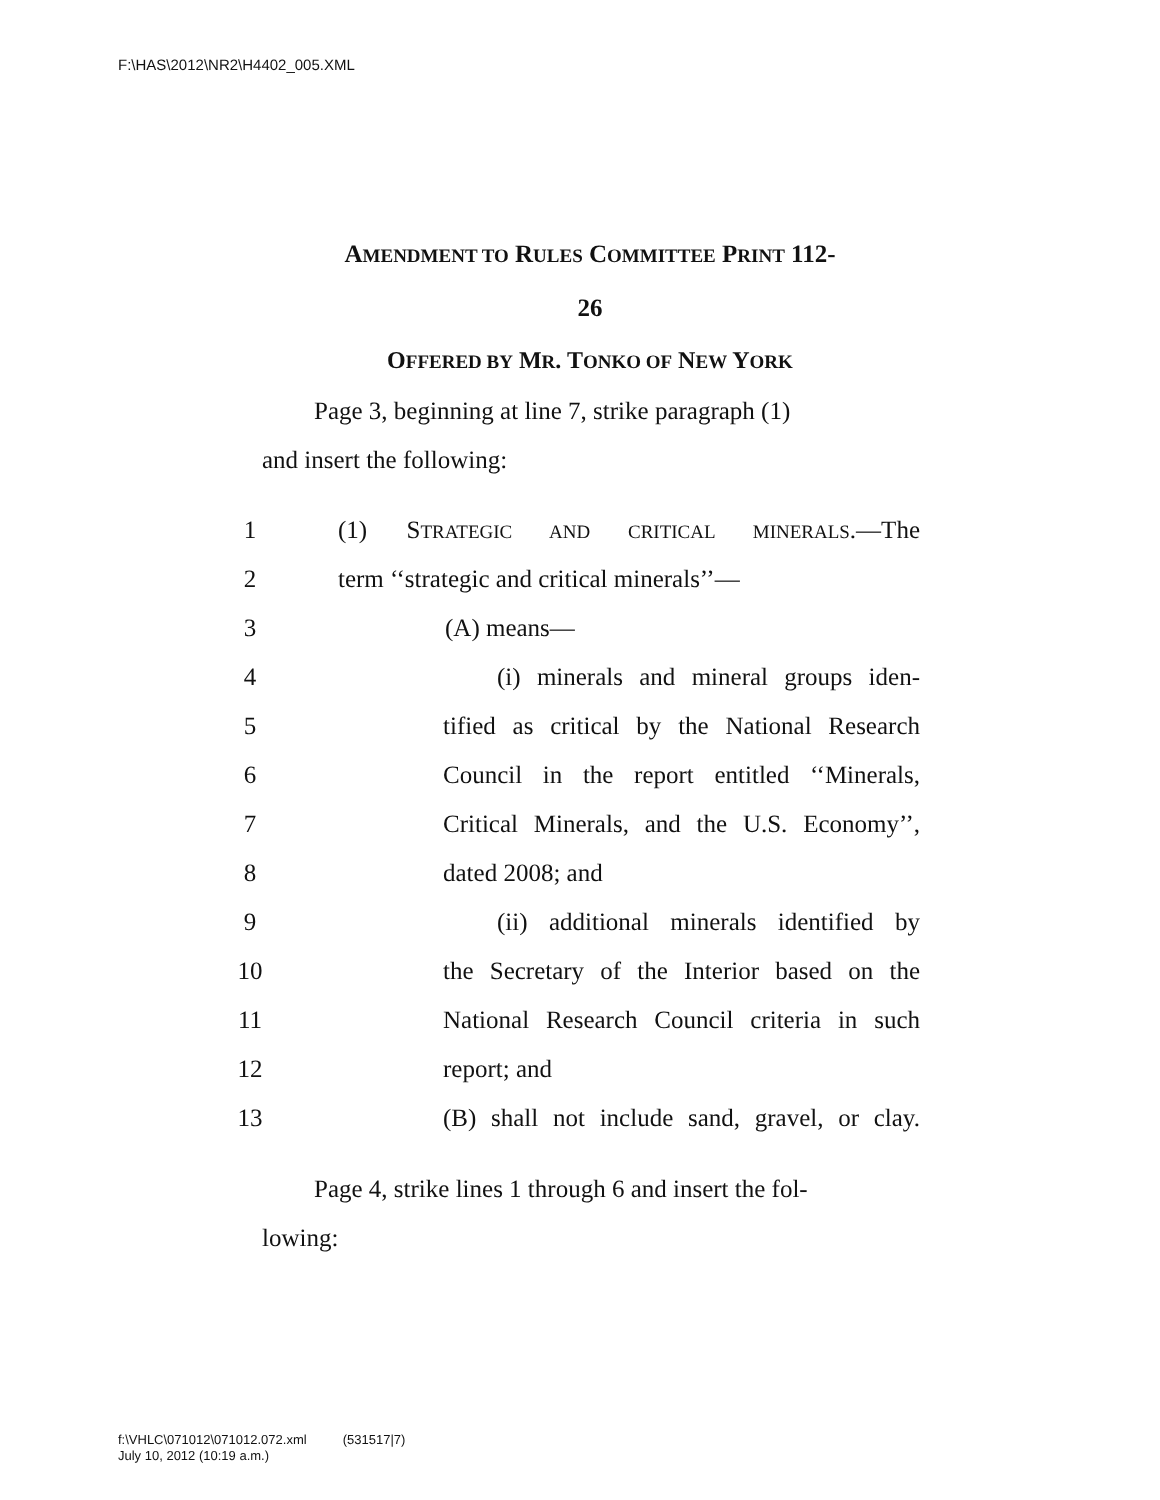F:\HAS\2012\NR2\H4402_005.XML
AMENDMENT TO RULES COMMITTEE PRINT 112-
26
OFFERED BY MR. TONKO OF NEW YORK
Page 3, beginning at line 7, strike paragraph (1)
and insert the following:
1 (1) STRATEGIC AND CRITICAL MINERALS.—The
2 term ‘‘strategic and critical minerals’’—
3 (A) means—
4 (i) minerals and mineral groups iden-
5 tified as critical by the National Research
6 Council in the report entitled ‘‘Minerals,
7 Critical Minerals, and the U.S. Economy’’,
8 dated 2008; and
9 (ii) additional minerals identified by
10 the Secretary of the Interior based on the
11 National Research Council criteria in such
12 report; and
13 (B) shall not include sand, gravel, or clay.
Page 4, strike lines 1 through 6 and insert the fol-
lowing:
f:\VHLC\071012\071012.072.xml (531517|7)
July 10, 2012 (10:19 a.m.)